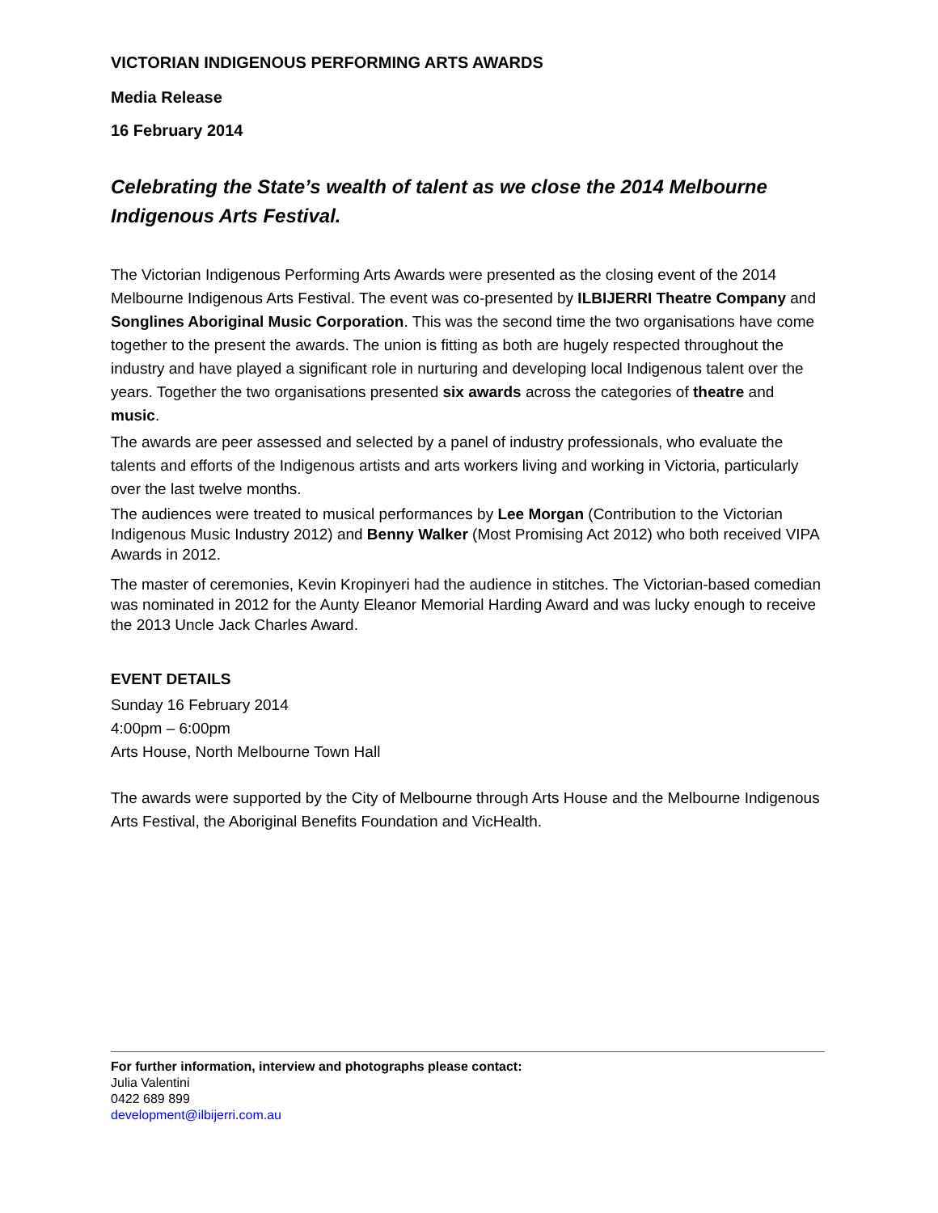VICTORIAN INDIGENOUS PERFORMING ARTS AWARDS
Media Release
16 February 2014
Celebrating the State’s wealth of talent as we close the 2014 Melbourne Indigenous Arts Festival.
The Victorian Indigenous Performing Arts Awards were presented as the closing event of the 2014 Melbourne Indigenous Arts Festival. The event was co-presented by ILBIJERRI Theatre Company and Songlines Aboriginal Music Corporation. This was the second time the two organisations have come together to the present the awards. The union is fitting as both are hugely respected throughout the industry and have played a significant role in nurturing and developing local Indigenous talent over the years. Together the two organisations presented six awards across the categories of theatre and music.
The awards are peer assessed and selected by a panel of industry professionals, who evaluate the talents and efforts of the Indigenous artists and arts workers living and working in Victoria, particularly over the last twelve months.
The audiences were treated to musical performances by Lee Morgan (Contribution to the Victorian Indigenous Music Industry 2012) and Benny Walker (Most Promising Act 2012) who both received VIPA Awards in 2012.
The master of ceremonies, Kevin Kropinyeri had the audience in stitches. The Victorian-based comedian was nominated in 2012 for the Aunty Eleanor Memorial Harding Award and was lucky enough to receive the 2013 Uncle Jack Charles Award.
EVENT DETAILS
Sunday 16 February 2014
4:00pm – 6:00pm
Arts House, North Melbourne Town Hall
The awards were supported by the City of Melbourne through Arts House and the Melbourne Indigenous Arts Festival, the Aboriginal Benefits Foundation and VicHealth.
For further information, interview and photographs please contact:
Julia Valentini
0422 689 899
development@ilbijerri.com.au